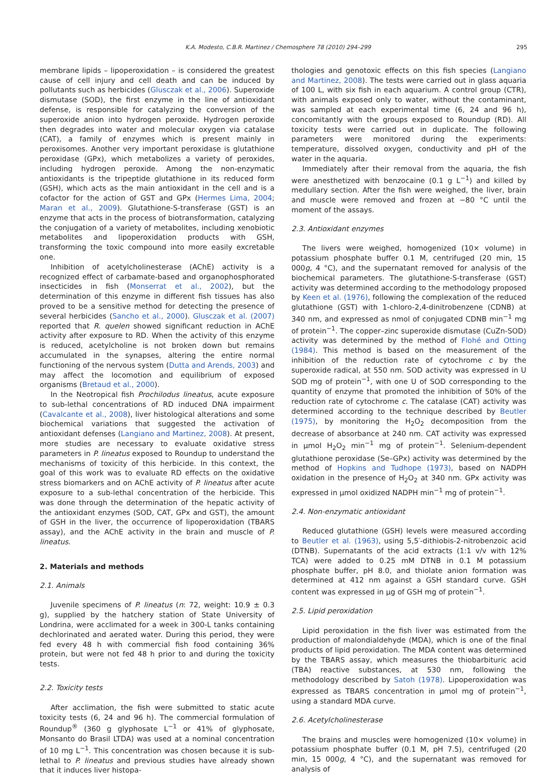K.A. Modesto, C.B.R. Martinez / Chemosphere 78 (2010) 294–299 295
membrane lipids – lipoperoxidation – is considered the greatest cause of cell injury and cell death and can be induced by pollutants such as herbicides (Glusczak et al., 2006). Superoxide dismutase (SOD), the first enzyme in the line of antioxidant defense, is responsible for catalyzing the conversion of the superoxide anion into hydrogen peroxide. Hydrogen peroxide then degrades into water and molecular oxygen via catalase (CAT), a family of enzymes which is present mainly in peroxisomes. Another very important peroxidase is glutathione peroxidase (GPx), which metabolizes a variety of peroxides, including hydrogen peroxide. Among the non-enzymatic antioxidants is the tripeptide glutathione in its reduced form (GSH), which acts as the main antioxidant in the cell and is a cofactor for the action of GST and GPx (Hermes Lima, 2004; Maran et al., 2009). Glutathione-S-transferase (GST) is an enzyme that acts in the process of biotransformation, catalyzing the conjugation of a variety of metabolites, including xenobiotic metabolites and lipoperoxidation products with GSH, transforming the toxic compound into more easily excretable one.
Inhibition of acetylcholinesterase (AChE) activity is a recognized effect of carbamate-based and organophosphorated insecticides in fish (Monserrat et al., 2002), but the determination of this enzyme in different fish tissues has also proved to be a sensitive method for detecting the presence of several herbicides (Sancho et al., 2000). Glusczak et al. (2007) reported that R. quelen showed significant reduction in AChE activity after exposure to RD. When the activity of this enzyme is reduced, acetylcholine is not broken down but remains accumulated in the synapses, altering the entire normal functioning of the nervous system (Dutta and Arends, 2003) and may affect the locomotion and equilibrium of exposed organisms (Bretaud et al., 2000).
In the Neotropical fish Prochilodus lineatus, acute exposure to sub-lethal concentrations of RD induced DNA impairment (Cavalcante et al., 2008), liver histological alterations and some biochemical variations that suggested the activation of antioxidant defenses (Langiano and Martinez, 2008). At present, more studies are necessary to evaluate oxidative stress parameters in P. lineatus exposed to Roundup to understand the mechanisms of toxicity of this herbicide. In this context, the goal of this work was to evaluate RD effects on the oxidative stress biomarkers and on AChE activity of P. lineatus after acute exposure to a sub-lethal concentration of the herbicide. This was done through the determination of the hepatic activity of the antioxidant enzymes (SOD, CAT, GPx and GST), the amount of GSH in the liver, the occurrence of lipoperoxidation (TBARS assay), and the AChE activity in the brain and muscle of P. lineatus.
2. Materials and methods
2.1. Animals
Juvenile specimens of P. lineatus (n: 72, weight: 10.9 ± 0.3 g), supplied by the hatchery station of State University of Londrina, were acclimated for a week in 300-L tanks containing dechlorinated and aerated water. During this period, they were fed every 48 h with commercial fish food containing 36% protein, but were not fed 48 h prior to and during the toxicity tests.
2.2. Toxicity tests
After acclimation, the fish were submitted to static acute toxicity tests (6, 24 and 96 h). The commercial formulation of Roundup<sup>®</sup> (360 g glyphosate L<sup>−1</sup> or 41% of glyphosate, Monsanto do Brasil LTDA) was used at a nominal concentration of 10 mg L<sup>−1</sup>. This concentration was chosen because it is sub-lethal to P. lineatus and previous studies have already shown that it induces liver histopa-
thologies and genotoxic effects on this fish species (Langiano and Martinez, 2008). The tests were carried out in glass aquaria of 100 L, with six fish in each aquarium. A control group (CTR), with animals exposed only to water, without the contaminant, was sampled at each experimental time (6, 24 and 96 h), concomitantly with the groups exposed to Roundup (RD). All toxicity tests were carried out in duplicate. The following parameters were monitored during the experiments: temperature, dissolved oxygen, conductivity and pH of the water in the aquaria.
Immediately after their removal from the aquaria, the fish were anesthetized with benzocaine (0.1 g L<sup>−1</sup>) and killed by medullary section. After the fish were weighed, the liver, brain and muscle were removed and frozen at −80 °C until the moment of the assays.
2.3. Antioxidant enzymes
The livers were weighed, homogenized (10× volume) in potassium phosphate buffer 0.1 M, centrifuged (20 min, 15 000g, 4 °C), and the supernatant removed for analysis of the biochemical parameters. The glutathione-S-transferase (GST) activity was determined according to the methodology proposed by Keen et al. (1976), following the complexation of the reduced glutathione (GST) with 1-chloro-2,4-dinitrobenzene (CDNB) at 340 nm, and expressed as nmol of conjugated CDNB min<sup>−1</sup> mg of protein<sup>−1</sup>. The copper–zinc superoxide dismutase (CuZn-SOD) activity was determined by the method of Flohé and Otting (1984). This method is based on the measurement of the inhibition of the reduction rate of cytochrome c by the superoxide radical, at 550 nm. SOD activity was expressed in U SOD mg of protein<sup>−1</sup>, with one U of SOD corresponding to the quantity of enzyme that promoted the inhibition of 50% of the reduction rate of cytochrome c. The catalase (CAT) activity was determined according to the technique described by Beutler (1975), by monitoring the H<sub>2</sub>O<sub>2</sub> decomposition from the decrease of absorbance at 240 nm. CAT activity was expressed in μmol H<sub>2</sub>O<sub>2</sub> min<sup>−1</sup> mg of protein<sup>−1</sup>. Selenium-dependent glutathione peroxidase (Se–GPx) activity was determined by the method of Hopkins and Tudhope (1973), based on NADPH oxidation in the presence of H<sub>2</sub>O<sub>2</sub> at 340 nm. GPx activity was expressed in μmol oxidized NADPH min<sup>−1</sup> mg of protein<sup>−1</sup>.
2.4. Non-enzymatic antioxidant
Reduced glutathione (GSH) levels were measured according to Beutler et al. (1963), using 5,5′-dithiobis-2-nitrobenzoic acid (DTNB). Supernatants of the acid extracts (1:1 v/v with 12% TCA) were added to 0.25 mM DTNB in 0.1 M potassium phosphate buffer, pH 8.0, and thiolate anion formation was determined at 412 nm against a GSH standard curve. GSH content was expressed in μg of GSH mg of protein<sup>−1</sup>.
2.5. Lipid peroxidation
Lipid peroxidation in the fish liver was estimated from the production of malondialdehyde (MDA), which is one of the final products of lipid peroxidation. The MDA content was determined by the TBARS assay, which measures the thiobarbituric acid (TBA) reactive substances, at 530 nm, following the methodology described by Satoh (1978). Lipoperoxidation was expressed as TBARS concentration in μmol mg of protein<sup>−1</sup>, using a standard MDA curve.
2.6. Acetylcholinesterase
The brains and muscles were homogenized (10× volume) in potassium phosphate buffer (0.1 M, pH 7.5), centrifuged (20 min, 15 000g, 4 °C), and the supernatant was removed for analysis of